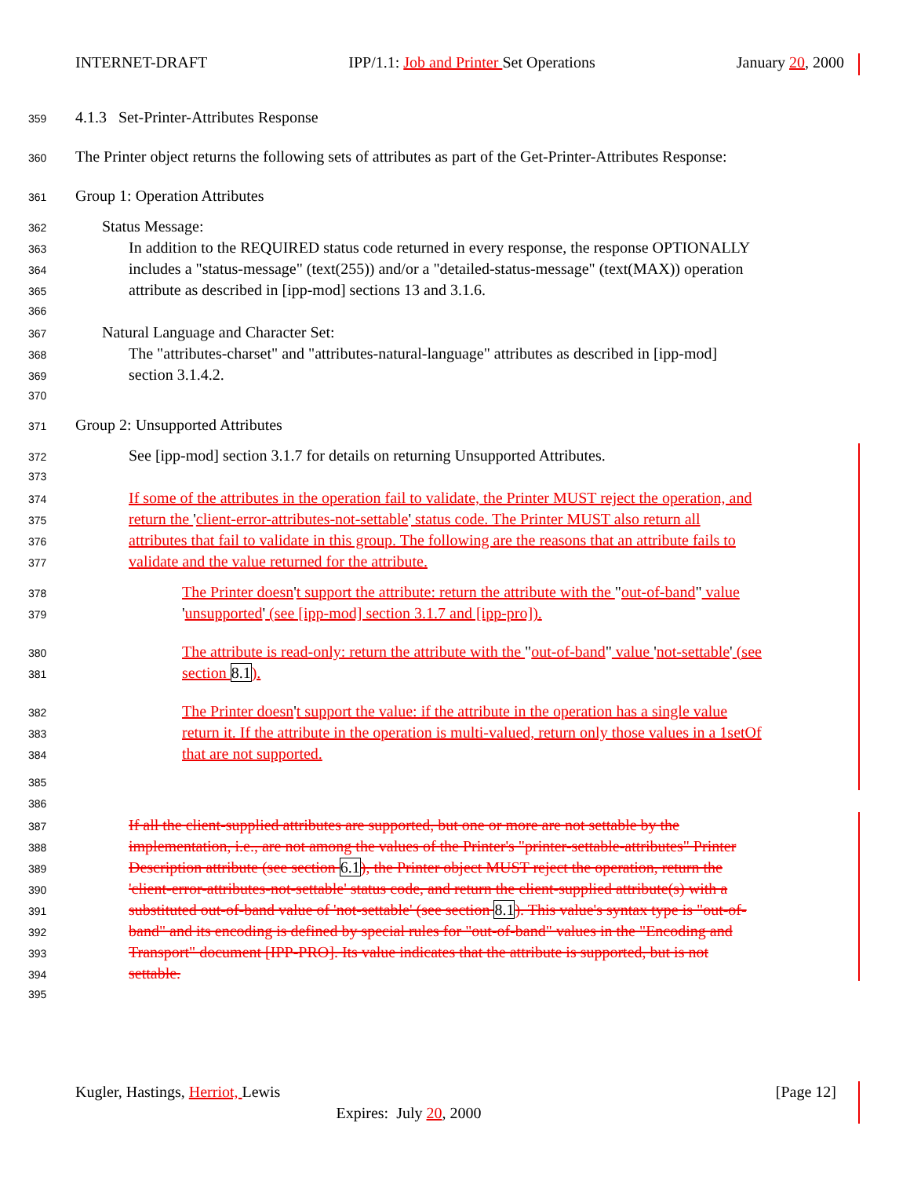INTERNET-DRAFT IPP/1.1: Job and Printer Set Operations January 20, 2000
359 4.1.3 Set-Printer-Attributes Response
360 The Printer object returns the following sets of attributes as part of the Get-Printer-Attributes Response:
361 Group 1: Operation Attributes
362 Status Message:
363 In addition to the REQUIRED status code returned in every response, the response OPTIONALLY
364 includes a "status-message" (text(255)) and/or a "detailed-status-message" (text(MAX)) operation
365 attribute as described in [ipp-mod] sections 13 and 3.1.6.
366
367 Natural Language and Character Set:
368 The "attributes-charset" and "attributes-natural-language" attributes as described in [ipp-mod]
369 section 3.1.4.2.
370
371 Group 2: Unsupported Attributes
372 See [ipp-mod] section 3.1.7 for details on returning Unsupported Attributes.
373
374 If some of the attributes in the operation fail to validate, the Printer MUST reject the operation, and
375 return the 'client-error-attributes-not-settable' status code. The Printer MUST also return all
376 attributes that fail to validate in this group. The following are the reasons that an attribute fails to
377 validate and the value returned for the attribute.
378 The Printer doesn't support the attribute: return the attribute with the "out-of-band" value
379 'unsupported' (see [ipp-mod] section 3.1.7 and [ipp-pro]).
380 The attribute is read-only: return the attribute with the "out-of-band" value 'not-settable' (see
381 section 8.1).
382 The Printer doesn't support the value: if the attribute in the operation has a single value
383 return it. If the attribute in the operation is multi-valued, return only those values in a 1setOf
384 that are not supported.
385
386
387 If all the client-supplied attributes are supported, but one or more are not settable by the
388 implementation, i.e., are not among the values of the Printer's "printer-settable-attributes" Printer
389 Description attribute (see section 6.1), the Printer object MUST reject the operation, return the
390 'client-error-attributes-not-settable' status code, and return the client-supplied attribute(s) with a
391 substituted out-of-band value of 'not-settable' (see section 8.1). This value's syntax type is "out-of-
392 band" and its encoding is defined by special rules for "out-of-band" values in the "Encoding and
393 Transport" document [IPP-PRO]. Its value indicates that the attribute is supported, but is not
394 settable.
395
Kugler, Hastings, Herriot, Lewis [Page 12]
Expires: July 20, 2000